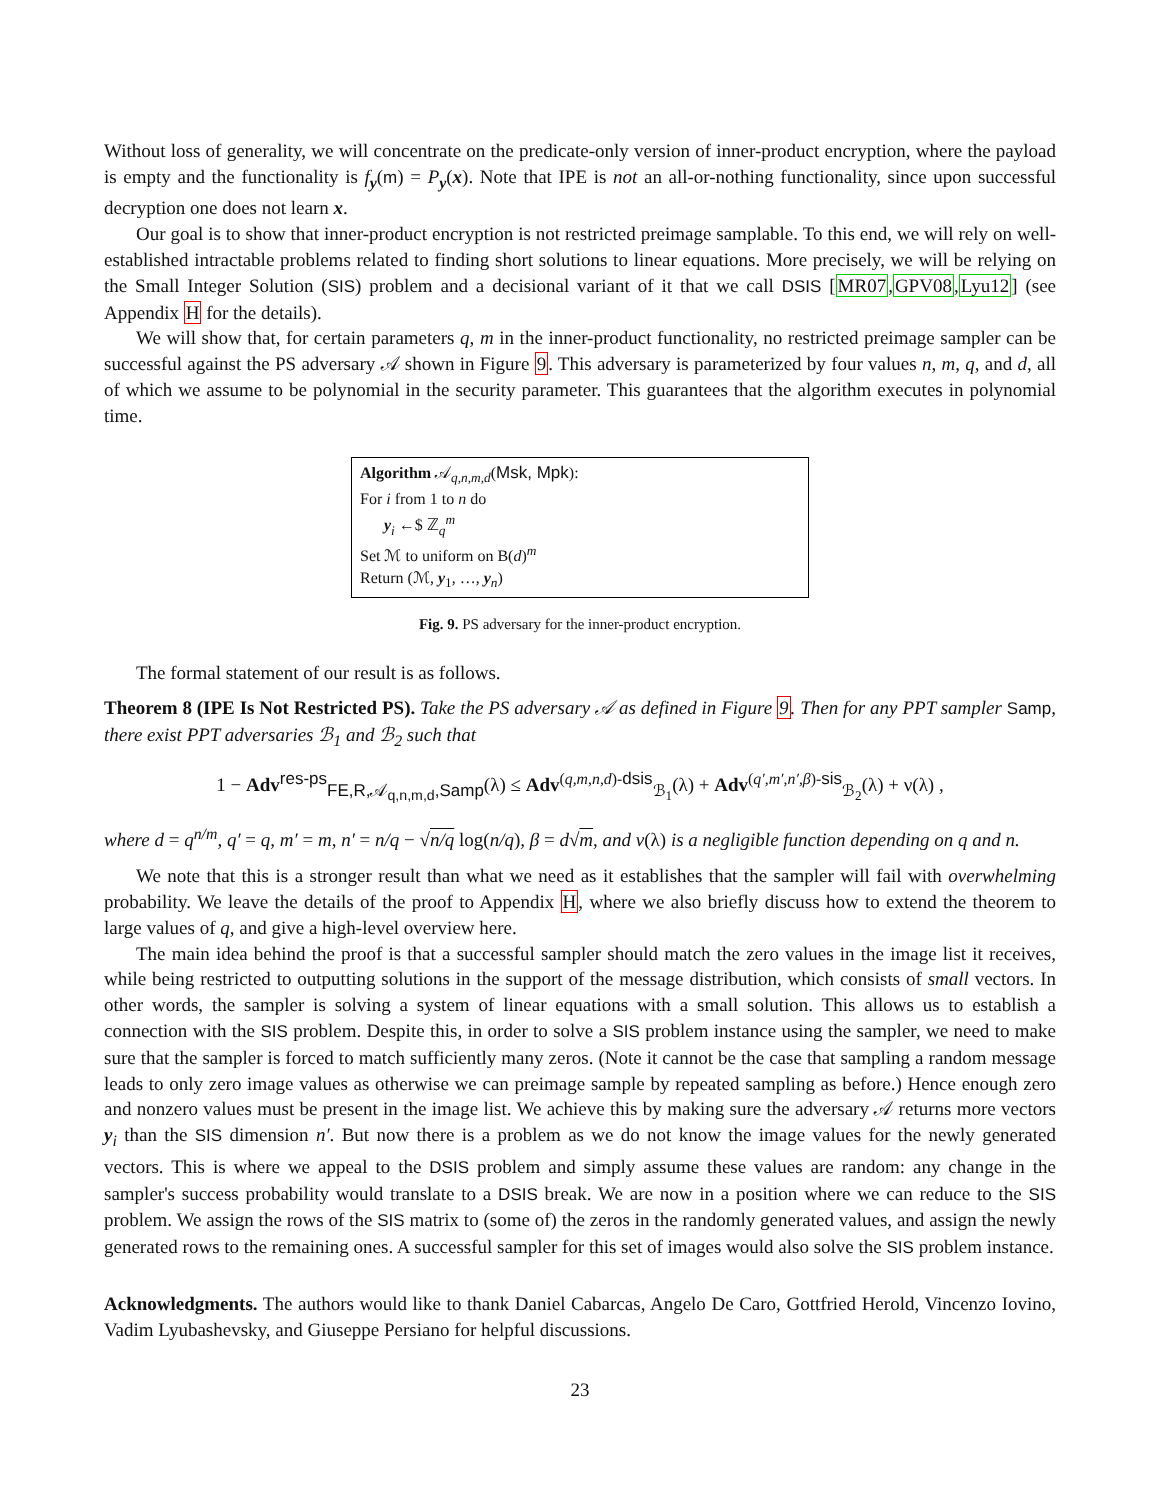Without loss of generality, we will concentrate on the predicate-only version of inner-product encryption, where the payload is empty and the functionality is f<sub>y</sub>(m) = P<sub>y</sub>(x). Note that IPE is not an all-or-nothing functionality, since upon successful decryption one does not learn x.
Our goal is to show that inner-product encryption is not restricted preimage samplable. To this end, we will rely on well-established intractable problems related to finding short solutions to linear equations. More precisely, we will be relying on the Small Integer Solution (SIS) problem and a decisional variant of it that we call DSIS [MR07,GPV08,Lyu12] (see Appendix H for the details).
We will show that, for certain parameters q, m in the inner-product functionality, no restricted preimage sampler can be successful against the PS adversary 𝒜 shown in Figure 9. This adversary is parameterized by four values n, m, q, and d, all of which we assume to be polynomial in the security parameter. This guarantees that the algorithm executes in polynomial time.
Algorithm 𝒜<sub>q,n,m,d</sub>(Msk, Mpk):
For i from 1 to n do
y<sub>i</sub> ←$ ℤ<sub>q</sub><sup>m</sup>
Set ℳ to uniform on B(d)<sup>m</sup>
Return (ℳ, y<sub>1</sub>, …, y<sub>n</sub>)
Fig. 9. PS adversary for the inner-product encryption.
The formal statement of our result is as follows.
Theorem 8 (IPE Is Not Restricted PS). Take the PS adversary 𝒜 as defined in Figure 9. Then for any PPT sampler Samp, there exist PPT adversaries ℬ<sub>1</sub> and ℬ<sub>2</sub> such that
1 − Adv<sup>res-ps</sup><sub>FE,R,𝒜<sub>q,n,m,d</sub>,Samp</sub>(λ) ≤ Adv<sup>(q,m,n,d)-dsis</sup><sub>ℬ<sub>1</sub></sub>(λ) + Adv<sup>(q′,m′,n′,β)-sis</sup><sub>ℬ<sub>2</sub></sub>(λ) + ν(λ) ,
where d = q<sup>n/m</sup>, q′ = q, m′ = m, n′ = n/q − √n/q log(n/q), β = d√m, and ν(λ) is a negligible function depending on q and n.
We note that this is a stronger result than what we need as it establishes that the sampler will fail with overwhelming probability. We leave the details of the proof to Appendix H, where we also briefly discuss how to extend the theorem to large values of q, and give a high-level overview here.
The main idea behind the proof is that a successful sampler should match the zero values in the image list it receives, while being restricted to outputting solutions in the support of the message distribution, which consists of small vectors. In other words, the sampler is solving a system of linear equations with a small solution. This allows us to establish a connection with the SIS problem. Despite this, in order to solve a SIS problem instance using the sampler, we need to make sure that the sampler is forced to match sufficiently many zeros. (Note it cannot be the case that sampling a random message leads to only zero image values as otherwise we can preimage sample by repeated sampling as before.) Hence enough zero and nonzero values must be present in the image list. We achieve this by making sure the adversary 𝒜 returns more vectors y<sub>i</sub> than the SIS dimension n′. But now there is a problem as we do not know the image values for the newly generated vectors. This is where we appeal to the DSIS problem and simply assume these values are random: any change in the sampler's success probability would translate to a DSIS break. We are now in a position where we can reduce to the SIS problem. We assign the rows of the SIS matrix to (some of) the zeros in the randomly generated values, and assign the newly generated rows to the remaining ones. A successful sampler for this set of images would also solve the SIS problem instance.
Acknowledgments. The authors would like to thank Daniel Cabarcas, Angelo De Caro, Gottfried Herold, Vincenzo Iovino, Vadim Lyubashevsky, and Giuseppe Persiano for helpful discussions.
23